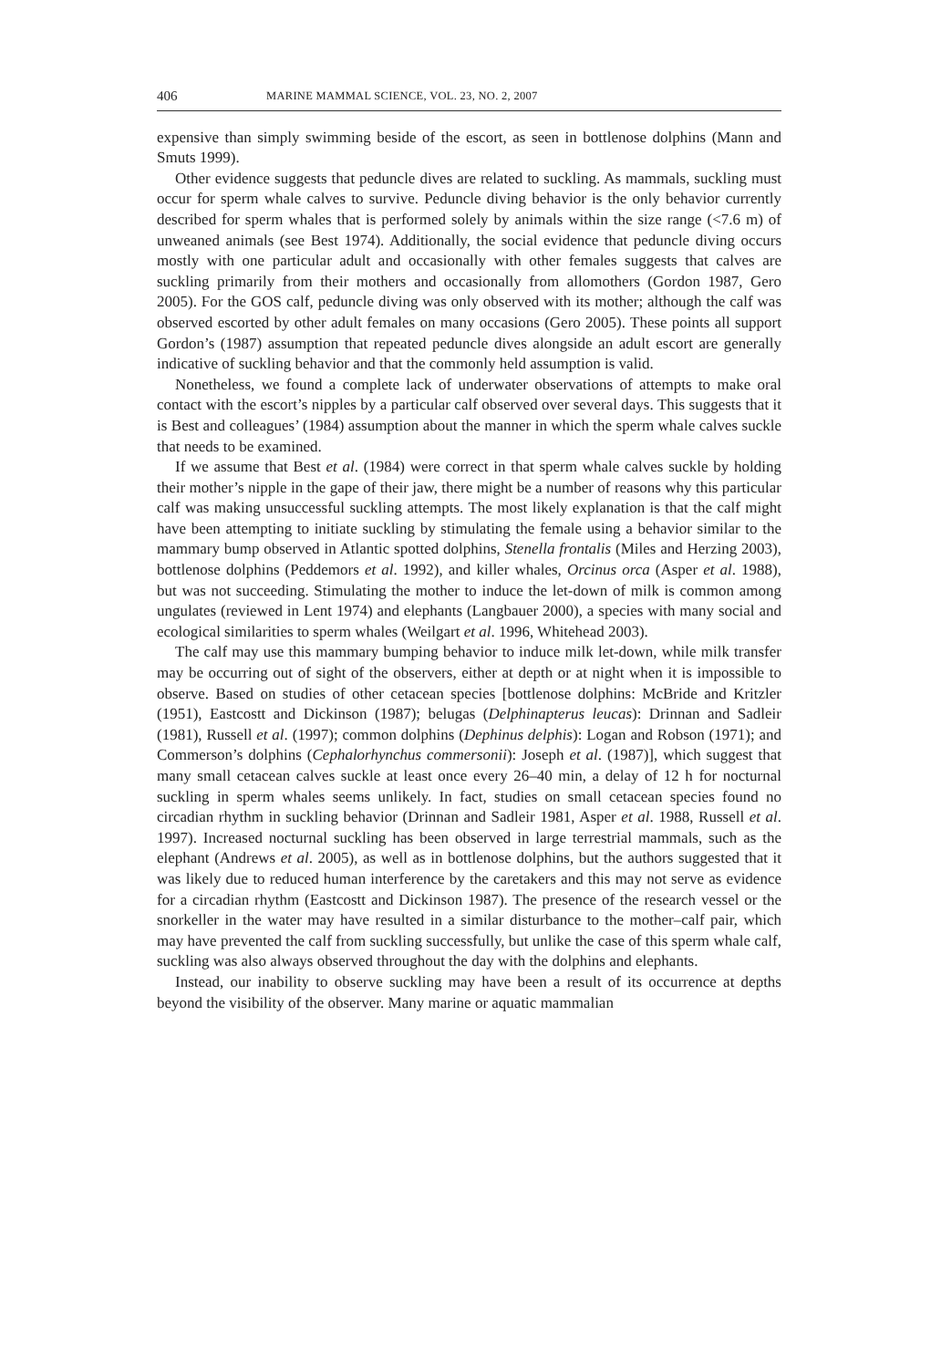406 MARINE MAMMAL SCIENCE, VOL. 23, NO. 2, 2007
expensive than simply swimming beside of the escort, as seen in bottlenose dolphins (Mann and Smuts 1999).
Other evidence suggests that peduncle dives are related to suckling. As mammals, suckling must occur for sperm whale calves to survive. Peduncle diving behavior is the only behavior currently described for sperm whales that is performed solely by animals within the size range (<7.6 m) of unweaned animals (see Best 1974). Additionally, the social evidence that peduncle diving occurs mostly with one particular adult and occasionally with other females suggests that calves are suckling primarily from their mothers and occasionally from allomothers (Gordon 1987, Gero 2005). For the GOS calf, peduncle diving was only observed with its mother; although the calf was observed escorted by other adult females on many occasions (Gero 2005). These points all support Gordon’s (1987) assumption that repeated peduncle dives alongside an adult escort are generally indicative of suckling behavior and that the commonly held assumption is valid.
Nonetheless, we found a complete lack of underwater observations of attempts to make oral contact with the escort’s nipples by a particular calf observed over several days. This suggests that it is Best and colleagues’ (1984) assumption about the manner in which the sperm whale calves suckle that needs to be examined.
If we assume that Best et al. (1984) were correct in that sperm whale calves suckle by holding their mother’s nipple in the gape of their jaw, there might be a number of reasons why this particular calf was making unsuccessful suckling attempts. The most likely explanation is that the calf might have been attempting to initiate suckling by stimulating the female using a behavior similar to the mammary bump observed in Atlantic spotted dolphins, Stenella frontalis (Miles and Herzing 2003), bottlenose dolphins (Peddemors et al. 1992), and killer whales, Orcinus orca (Asper et al. 1988), but was not succeeding. Stimulating the mother to induce the let-down of milk is common among ungulates (reviewed in Lent 1974) and elephants (Langbauer 2000), a species with many social and ecological similarities to sperm whales (Weilgart et al. 1996, Whitehead 2003).
The calf may use this mammary bumping behavior to induce milk let-down, while milk transfer may be occurring out of sight of the observers, either at depth or at night when it is impossible to observe. Based on studies of other cetacean species [bottlenose dolphins: McBride and Kritzler (1951), Eastcostt and Dickinson (1987); belugas (Delphinapterus leucas): Drinnan and Sadleir (1981), Russell et al. (1997); common dolphins (Dephinus delphis): Logan and Robson (1971); and Commerson’s dolphins (Cephalorhynchus commersonii): Joseph et al. (1987)], which suggest that many small cetacean calves suckle at least once every 26–40 min, a delay of 12 h for nocturnal suckling in sperm whales seems unlikely. In fact, studies on small cetacean species found no circadian rhythm in suckling behavior (Drinnan and Sadleir 1981, Asper et al. 1988, Russell et al. 1997). Increased nocturnal suckling has been observed in large terrestrial mammals, such as the elephant (Andrews et al. 2005), as well as in bottlenose dolphins, but the authors suggested that it was likely due to reduced human interference by the caretakers and this may not serve as evidence for a circadian rhythm (Eastcostt and Dickinson 1987). The presence of the research vessel or the snorkeller in the water may have resulted in a similar disturbance to the mother–calf pair, which may have prevented the calf from suckling successfully, but unlike the case of this sperm whale calf, suckling was also always observed throughout the day with the dolphins and elephants.
Instead, our inability to observe suckling may have been a result of its occurrence at depths beyond the visibility of the observer. Many marine or aquatic mammalian